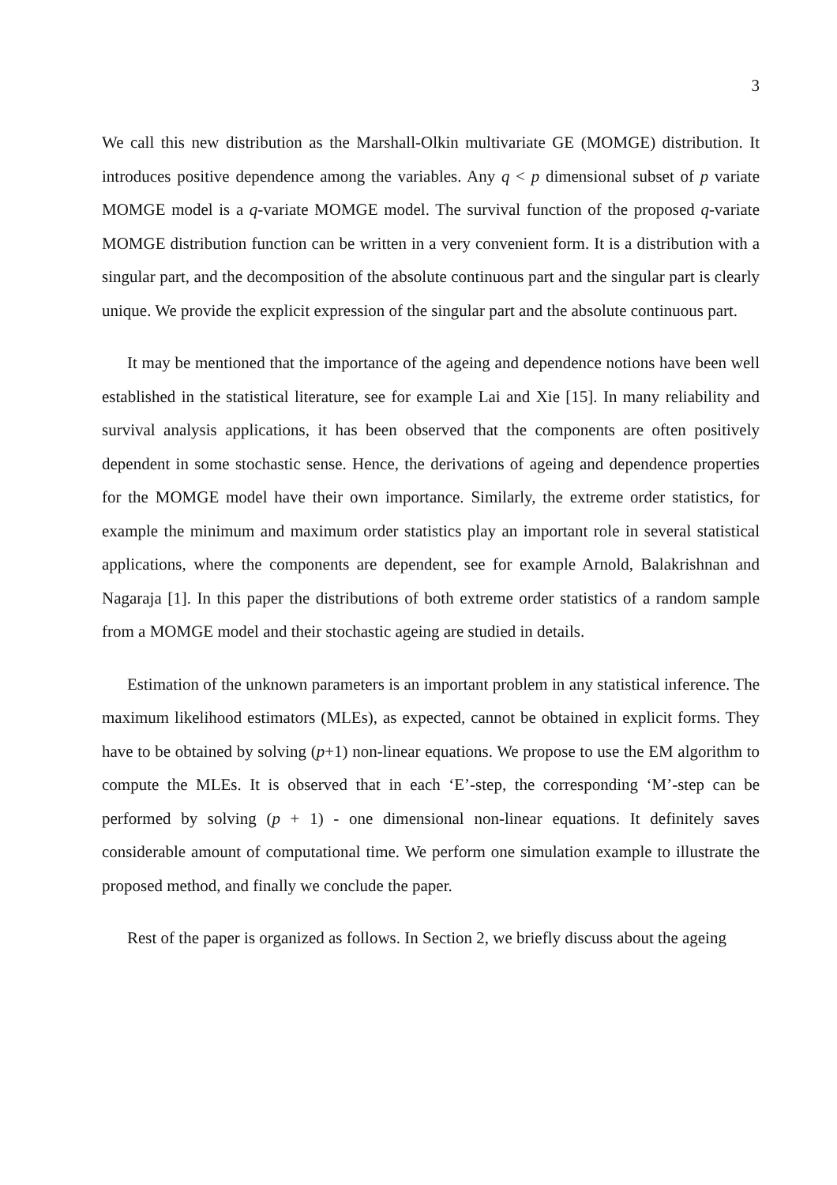3
We call this new distribution as the Marshall-Olkin multivariate GE (MOMGE) distribution. It introduces positive dependence among the variables. Any q < p dimensional subset of p variate MOMGE model is a q-variate MOMGE model. The survival function of the proposed q-variate MOMGE distribution function can be written in a very convenient form. It is a distribution with a singular part, and the decomposition of the absolute continuous part and the singular part is clearly unique. We provide the explicit expression of the singular part and the absolute continuous part.
It may be mentioned that the importance of the ageing and dependence notions have been well established in the statistical literature, see for example Lai and Xie [15]. In many reliability and survival analysis applications, it has been observed that the components are often positively dependent in some stochastic sense. Hence, the derivations of ageing and dependence properties for the MOMGE model have their own importance. Similarly, the extreme order statistics, for example the minimum and maximum order statistics play an important role in several statistical applications, where the components are dependent, see for example Arnold, Balakrishnan and Nagaraja [1]. In this paper the distributions of both extreme order statistics of a random sample from a MOMGE model and their stochastic ageing are studied in details.
Estimation of the unknown parameters is an important problem in any statistical inference. The maximum likelihood estimators (MLEs), as expected, cannot be obtained in explicit forms. They have to be obtained by solving (p+1) non-linear equations. We propose to use the EM algorithm to compute the MLEs. It is observed that in each ‘E’-step, the corresponding ‘M’-step can be performed by solving (p + 1) - one dimensional non-linear equations. It definitely saves considerable amount of computational time. We perform one simulation example to illustrate the proposed method, and finally we conclude the paper.
Rest of the paper is organized as follows. In Section 2, we briefly discuss about the ageing